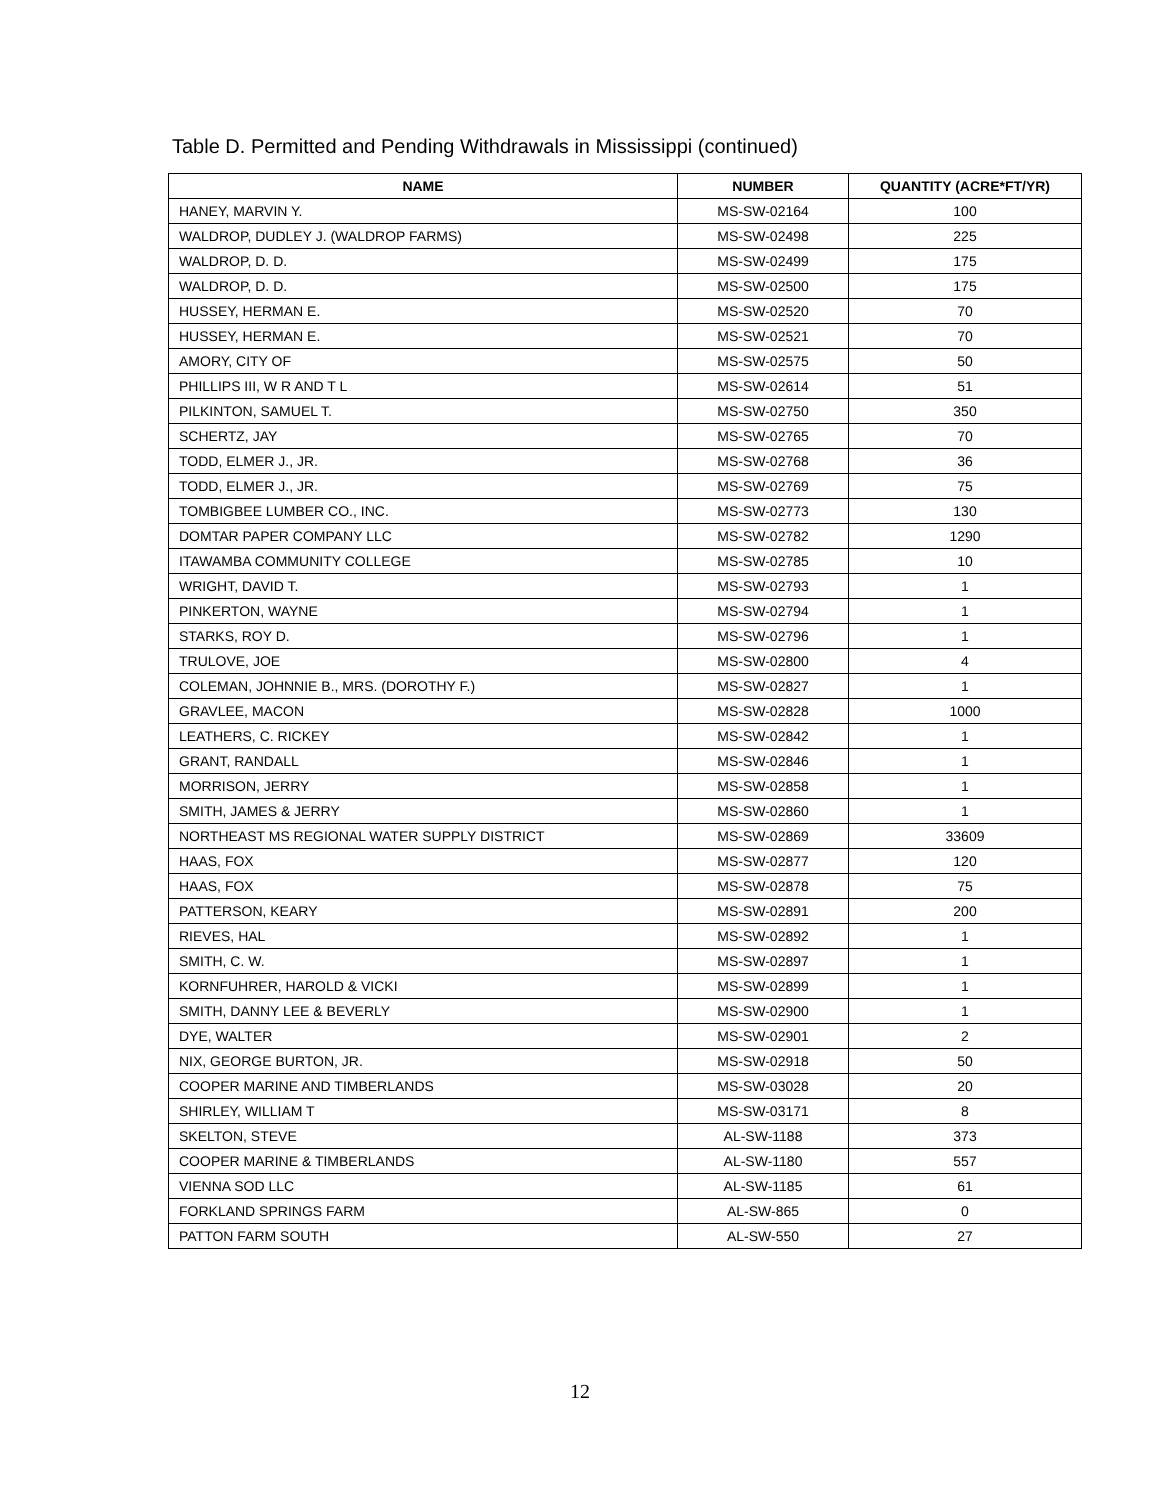Table D. Permitted and Pending Withdrawals in Mississippi (continued)
| NAME | NUMBER | QUANTITY (ACRE*FT/YR) |
| --- | --- | --- |
| HANEY, MARVIN Y. | MS-SW-02164 | 100 |
| WALDROP, DUDLEY J. (WALDROP FARMS) | MS-SW-02498 | 225 |
| WALDROP, D. D. | MS-SW-02499 | 175 |
| WALDROP, D. D. | MS-SW-02500 | 175 |
| HUSSEY, HERMAN E. | MS-SW-02520 | 70 |
| HUSSEY, HERMAN E. | MS-SW-02521 | 70 |
| AMORY, CITY OF | MS-SW-02575 | 50 |
| PHILLIPS III, W R AND T L | MS-SW-02614 | 51 |
| PILKINTON, SAMUEL T. | MS-SW-02750 | 350 |
| SCHERTZ, JAY | MS-SW-02765 | 70 |
| TODD, ELMER J., JR. | MS-SW-02768 | 36 |
| TODD, ELMER J., JR. | MS-SW-02769 | 75 |
| TOMBIGBEE LUMBER CO., INC. | MS-SW-02773 | 130 |
| DOMTAR PAPER COMPANY LLC | MS-SW-02782 | 1290 |
| ITAWAMBA COMMUNITY COLLEGE | MS-SW-02785 | 10 |
| WRIGHT, DAVID T. | MS-SW-02793 | 1 |
| PINKERTON, WAYNE | MS-SW-02794 | 1 |
| STARKS, ROY D. | MS-SW-02796 | 1 |
| TRULOVE, JOE | MS-SW-02800 | 4 |
| COLEMAN, JOHNNIE B., MRS. (DOROTHY F.) | MS-SW-02827 | 1 |
| GRAVLEE, MACON | MS-SW-02828 | 1000 |
| LEATHERS, C. RICKEY | MS-SW-02842 | 1 |
| GRANT, RANDALL | MS-SW-02846 | 1 |
| MORRISON, JERRY | MS-SW-02858 | 1 |
| SMITH, JAMES & JERRY | MS-SW-02860 | 1 |
| NORTHEAST MS REGIONAL WATER SUPPLY DISTRICT | MS-SW-02869 | 33609 |
| HAAS, FOX | MS-SW-02877 | 120 |
| HAAS, FOX | MS-SW-02878 | 75 |
| PATTERSON, KEARY | MS-SW-02891 | 200 |
| RIEVES, HAL | MS-SW-02892 | 1 |
| SMITH, C. W. | MS-SW-02897 | 1 |
| KORNFUHRER, HAROLD & VICKI | MS-SW-02899 | 1 |
| SMITH, DANNY LEE & BEVERLY | MS-SW-02900 | 1 |
| DYE, WALTER | MS-SW-02901 | 2 |
| NIX, GEORGE BURTON, JR. | MS-SW-02918 | 50 |
| COOPER MARINE AND TIMBERLANDS | MS-SW-03028 | 20 |
| SHIRLEY, WILLIAM T | MS-SW-03171 | 8 |
| SKELTON, STEVE | AL-SW-1188 | 373 |
| COOPER MARINE & TIMBERLANDS | AL-SW-1180 | 557 |
| VIENNA SOD LLC | AL-SW-1185 | 61 |
| FORKLAND SPRINGS FARM | AL-SW-865 | 0 |
| PATTON FARM SOUTH | AL-SW-550 | 27 |
12